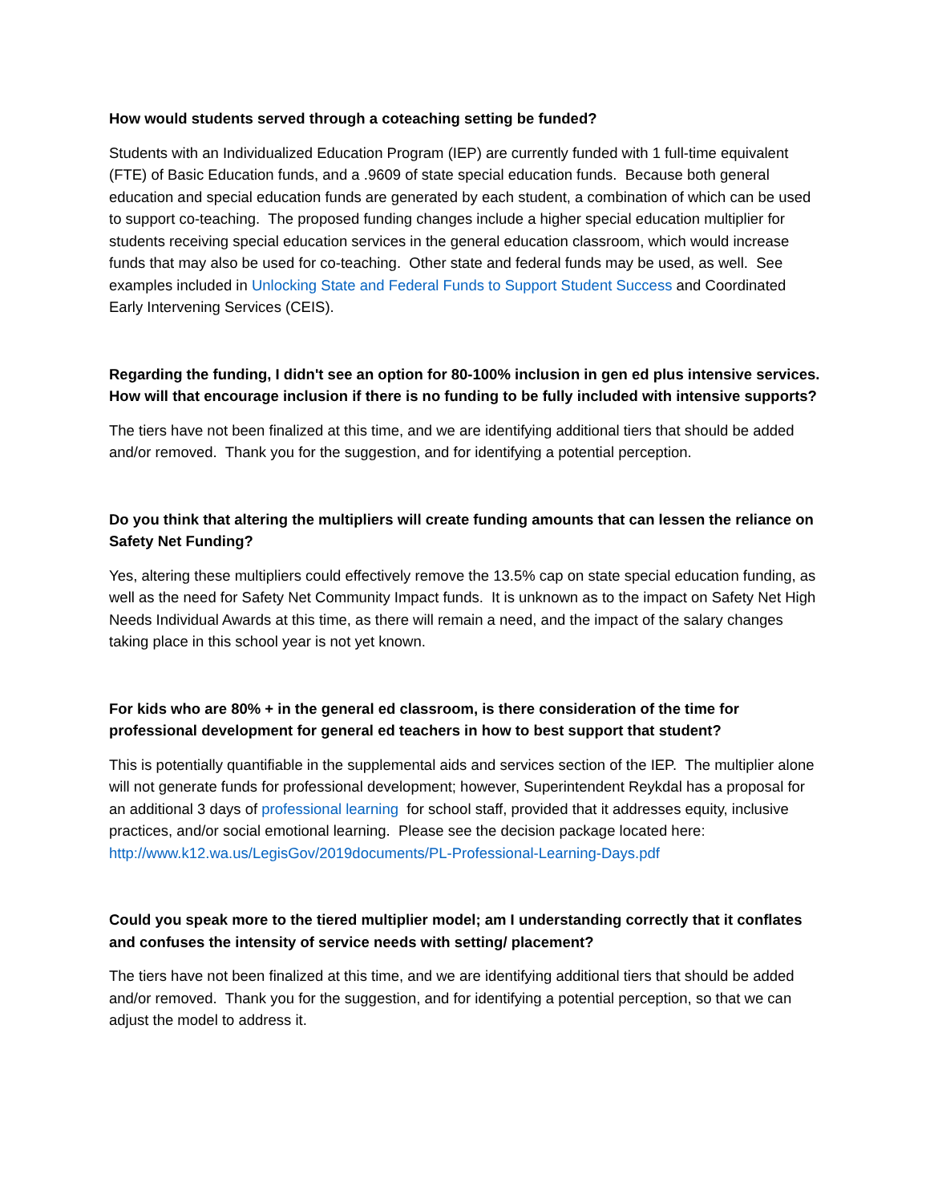How would students served through a coteaching setting be funded?
Students with an Individualized Education Program (IEP) are currently funded with 1 full-time equivalent (FTE) of Basic Education funds, and a .9609 of state special education funds. Because both general education and special education funds are generated by each student, a combination of which can be used to support co-teaching. The proposed funding changes include a higher special education multiplier for students receiving special education services in the general education classroom, which would increase funds that may also be used for co-teaching. Other state and federal funds may be used, as well. See examples included in Unlocking State and Federal Funds to Support Student Success and Coordinated Early Intervening Services (CEIS).
Regarding the funding, I didn't see an option for 80-100% inclusion in gen ed plus intensive services. How will that encourage inclusion if there is no funding to be fully included with intensive supports?
The tiers have not been finalized at this time, and we are identifying additional tiers that should be added and/or removed. Thank you for the suggestion, and for identifying a potential perception.
Do you think that altering the multipliers will create funding amounts that can lessen the reliance on Safety Net Funding?
Yes, altering these multipliers could effectively remove the 13.5% cap on state special education funding, as well as the need for Safety Net Community Impact funds. It is unknown as to the impact on Safety Net High Needs Individual Awards at this time, as there will remain a need, and the impact of the salary changes taking place in this school year is not yet known.
For kids who are 80% + in the general ed classroom, is there consideration of the time for professional development for general ed teachers in how to best support that student?
This is potentially quantifiable in the supplemental aids and services section of the IEP. The multiplier alone will not generate funds for professional development; however, Superintendent Reykdal has a proposal for an additional 3 days of professional learning for school staff, provided that it addresses equity, inclusive practices, and/or social emotional learning. Please see the decision package located here: http://www.k12.wa.us/LegisGov/2019documents/PL-Professional-Learning-Days.pdf
Could you speak more to the tiered multiplier model; am I understanding correctly that it conflates and confuses the intensity of service needs with setting/ placement?
The tiers have not been finalized at this time, and we are identifying additional tiers that should be added and/or removed. Thank you for the suggestion, and for identifying a potential perception, so that we can adjust the model to address it.